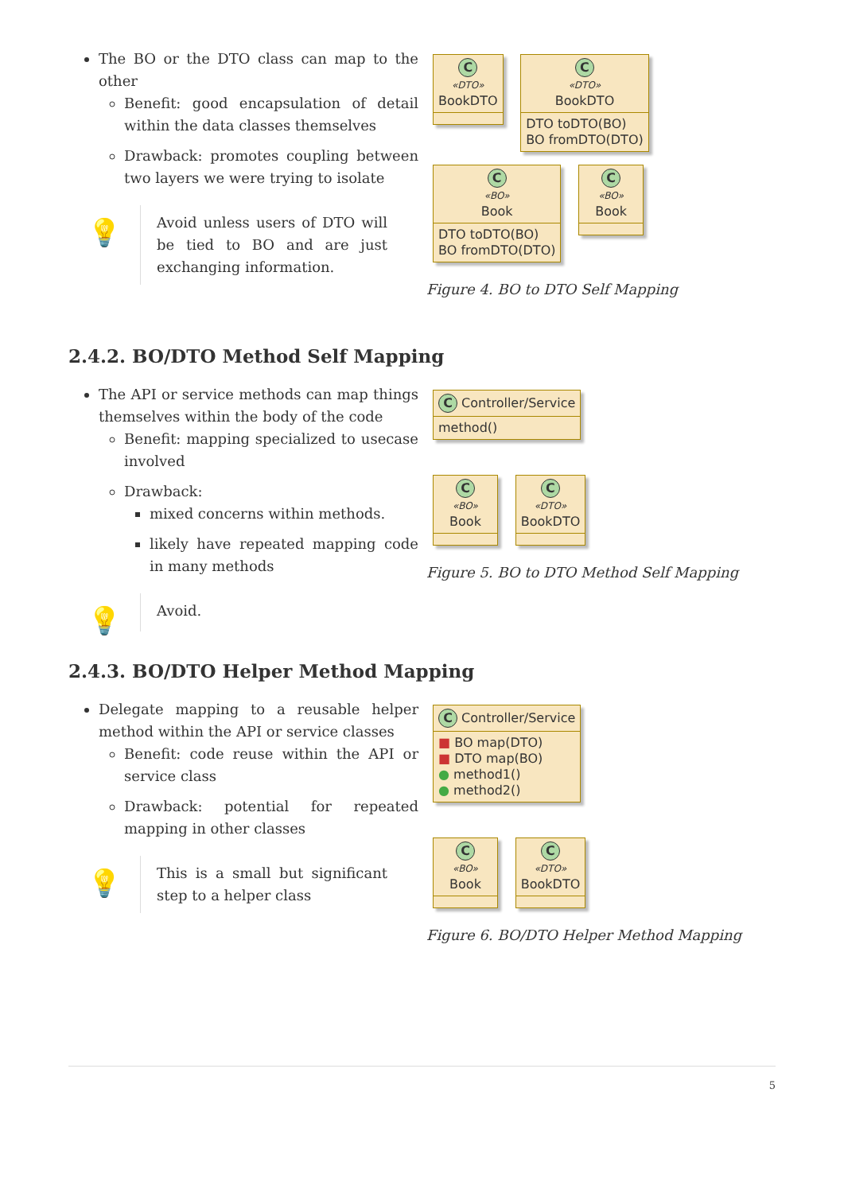The BO or the DTO class can map to the other
Benefit: good encapsulation of detail within the data classes themselves
Drawback: promotes coupling between two layers we were trying to isolate
💡
Avoid unless users of DTO will be tied to BO and are just exchanging information.
C
«DTO»
BookDTO
C
«DTO»
BookDTO
DTO toDTO(BO)
BO fromDTO(DTO)
C
«BO»
Book
DTO toDTO(BO)
BO fromDTO(DTO)
C
«BO»
Book
Figure 4. BO to DTO Self Mapping
2.4.2. BO/DTO Method Self Mapping
The API or service methods can map things themselves within the body of the code
Benefit: mapping specialized to usecase involved
Drawback:
mixed concerns within methods.
likely have repeated mapping code in many methods
💡
Avoid.
C Controller/Service
method()
C
«BO»
Book
C
«DTO»
BookDTO
Figure 5. BO to DTO Method Self Mapping
2.4.3. BO/DTO Helper Method Mapping
Delegate mapping to a reusable helper method within the API or service classes
Benefit: code reuse within the API or service class
Drawback: potential for repeated mapping in other classes
💡
This is a small but significant step to a helper class
C Controller/Service
■ BO map(DTO)
■ DTO map(BO)
● method1()
● method2()
C
«BO»
Book
C
«DTO»
BookDTO
Figure 6. BO/DTO Helper Method Mapping
5